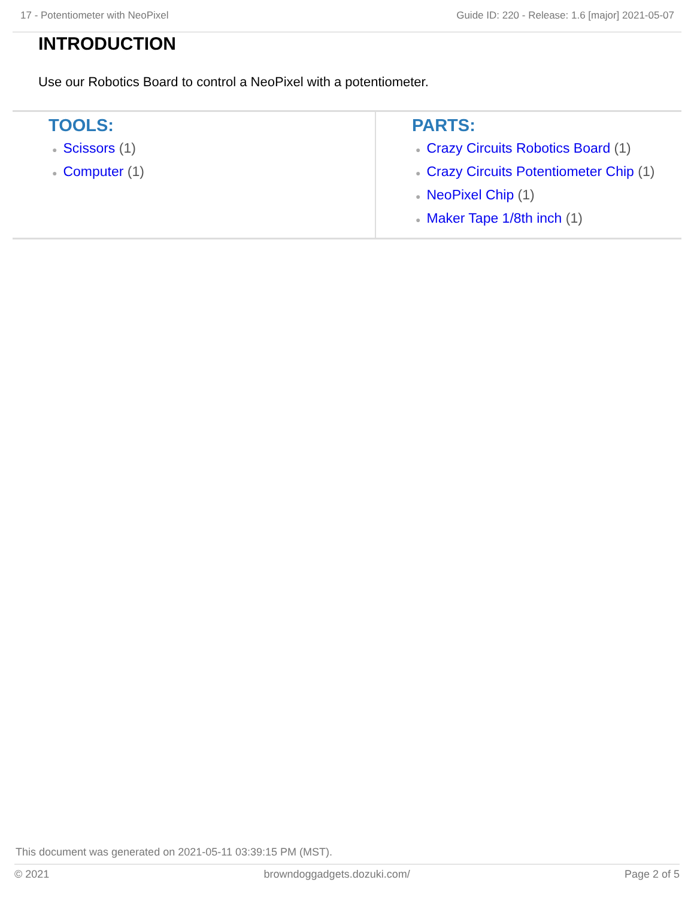17 - Potentiometer with NeoPixel Guide ID: 220 - Release: 1.6 [major] 2021-05-07
INTRODUCTION
Use our Robotics Board to control a NeoPixel with a potentiometer.
TOOLS:
● Scissors (1)
● Computer (1)
PARTS:
● Crazy Circuits Robotics Board (1)
● Crazy Circuits Potentiometer Chip (1)
● NeoPixel Chip (1)
● Maker Tape 1/8th inch (1)
This document was generated on 2021-05-11 03:39:15 PM (MST).
© 2021 browndoggadgets.dozuki.com/ Page 2 of 5